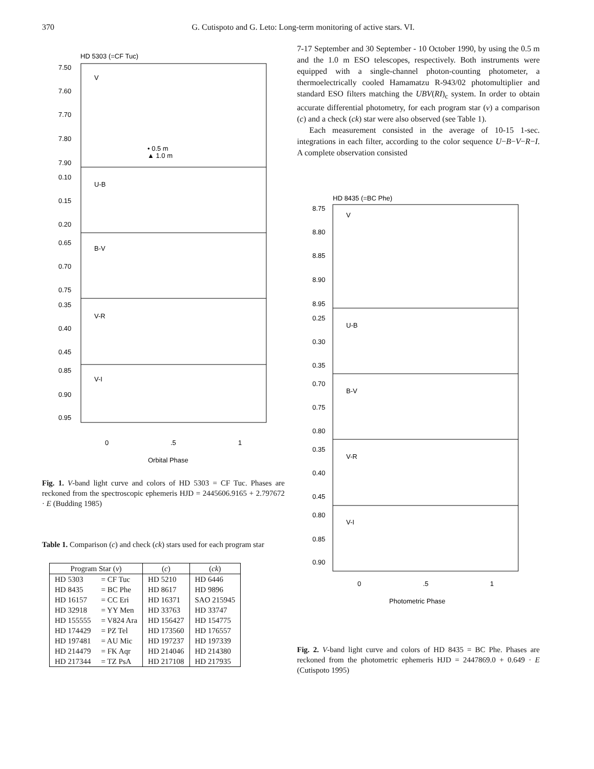370 G. Cutispoto and G. Leto: Long-term monitoring of active stars. VI.
HD 5303 (=CF Tuc)
7.50
7.60
7.70
7.80
7.90
V
0.10
0.15
0.20
U-B
0.65
0.70
0.75
B-V
0.35
0.40
0.45
V-R
0.85
0.90
0.95
V-I
0
.5
1
Orbital Phase
• 0.5 m
▲ 1.0 m
Fig. 1. V-band light curve and colors of HD 5303 = CF Tuc. Phases are reckoned from the spectroscopic ephemeris HJD = 2445606.9165 + 2.797672 · E (Budding 1985)
Table 1. Comparison (c) and check (ck) stars used for each program star
| Program Star ( v ) | | ( c ) | ( ck ) |
| --- | --- | --- | --- |
| HD 5303 | = CF Tuc | HD 5210 | HD 6446 |
| HD 8435 | = BC Phe | HD 8617 | HD 9896 |
| HD 16157 | = CC Eri | HD 16371 | SAO 215945 |
| HD 32918 | = YY Men | HD 33763 | HD 33747 |
| HD 155555 | = V824 Ara | HD 156427 | HD 154775 |
| HD 174429 | = PZ Tel | HD 173560 | HD 176557 |
| HD 197481 | = AU Mic | HD 197237 | HD 197339 |
| HD 214479 | = FK Aqr | HD 214046 | HD 214380 |
| HD 217344 | = TZ PsA | HD 217108 | HD 217935 |
7-17 September and 30 September - 10 October 1990, by using the 0.5 m and the 1.0 m ESO telescopes, respectively. Both instruments were equipped with a single-channel photon-counting photometer, a thermoelectrically cooled Hamamatzu R-943/02 photomultiplier and standard ESO filters matching the UBV(RI)<sub>c</sub> system. In order to obtain accurate differential photometry, for each program star (v) a comparison (c) and a check (ck) star were also observed (see Table 1).
Each measurement consisted in the average of 10-15 1-sec. integrations in each filter, according to the color sequence U−B−V−R−I. A complete observation consisted
HD 8435 (=BC Phe)
8.75
8.80
8.85
8.90
8.95
V
0.25
0.30
0.35
U-B
0.70
0.75
0.80
B-V
0.35
0.40
0.45
V-R
0.80
0.85
0.90
V-I
0
.5
1
Photometric Phase
Fig. 2. V-band light curve and colors of HD 8435 = BC Phe. Phases are reckoned from the photometric ephemeris HJD = 2447869.0 + 0.649 · E (Cutispoto 1995)